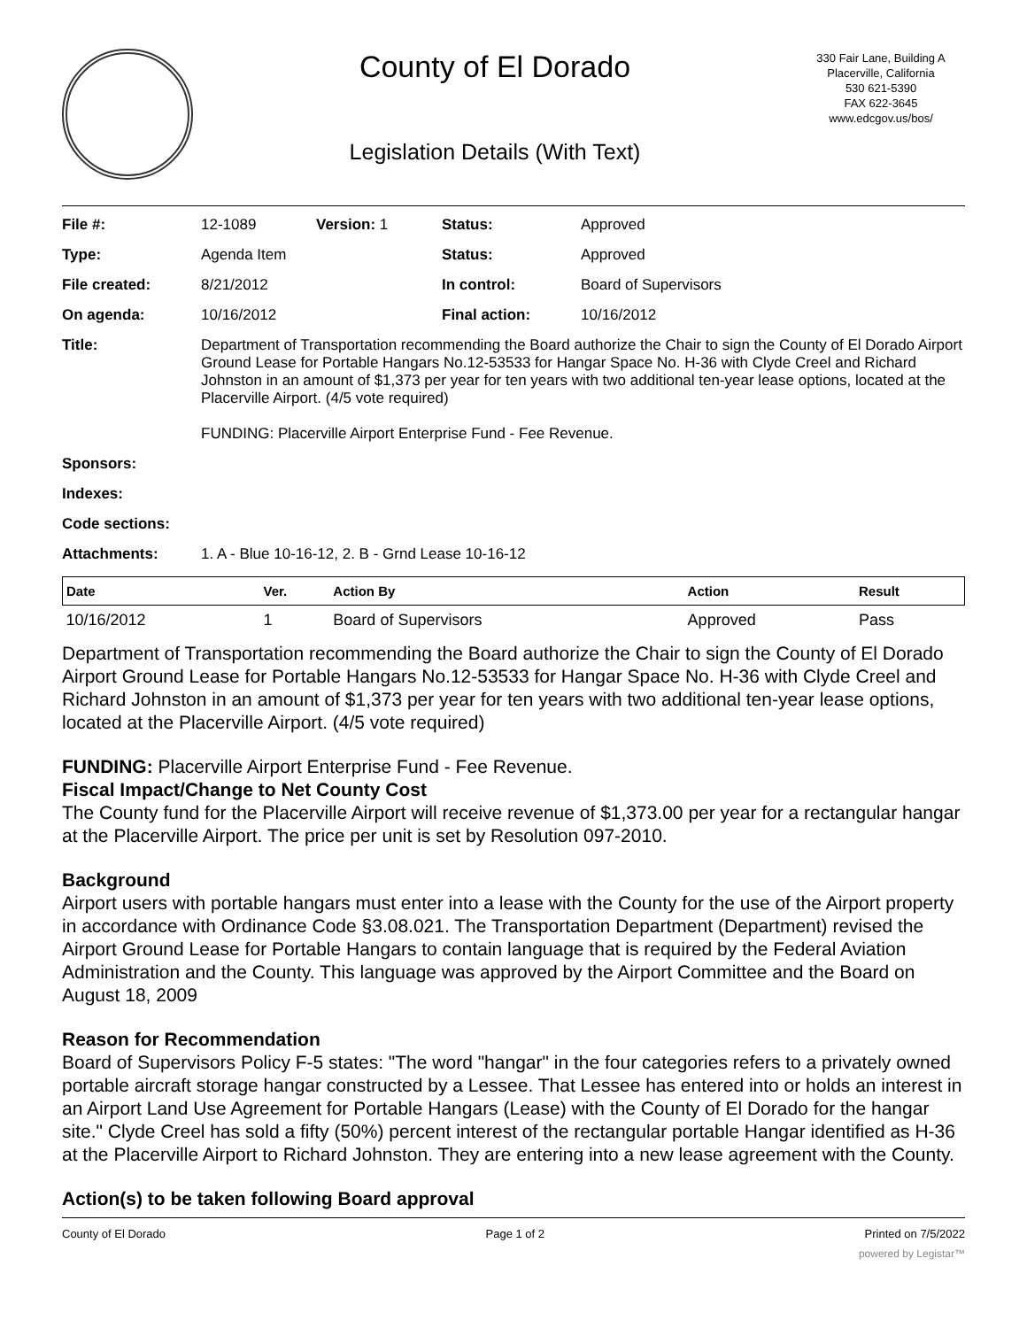County of El Dorado
Legislation Details (With Text)
330 Fair Lane, Building A
Placerville, California
530 621-5390
FAX 622-3645
www.edcgov.us/bos/
| File #: | 12-1089 | Version: 1 | Status: | Approved |
| Type: | Agenda Item | | Status: | Approved |
| File created: | 8/21/2012 | | In control: | Board of Supervisors |
| On agenda: | 10/16/2012 | | Final action: | 10/16/2012 |
| Title: | Department of Transportation recommending the Board authorize the Chair to sign the County of El Dorado Airport Ground Lease for Portable Hangars No.12-53533 for Hangar Space No. H-36 with Clyde Creel and Richard Johnston in an amount of $1,373 per year for ten years with two additional ten-year lease options, located at the Placerville Airport. (4/5 vote required) FUNDING: Placerville Airport Enterprise Fund - Fee Revenue. | | | |
| Sponsors: | | | | |
| Indexes: | | | | |
| Code sections: | | | | |
| Attachments: | 1. A - Blue 10-16-12, 2. B - Grnd Lease 10-16-12 | | | |
| Date | Ver. | Action By | Action | Result |
| --- | --- | --- | --- | --- |
| 10/16/2012 | 1 | Board of Supervisors | Approved | Pass |
Department of Transportation recommending the Board authorize the Chair to sign the County of El Dorado Airport Ground Lease for Portable Hangars No.12-53533 for Hangar Space No. H-36 with Clyde Creel and Richard Johnston in an amount of $1,373 per year for ten years with two additional ten-year lease options, located at the Placerville Airport. (4/5 vote required)
FUNDING: Placerville Airport Enterprise Fund - Fee Revenue.
Fiscal Impact/Change to Net County Cost
The County fund for the Placerville Airport will receive revenue of $1,373.00 per year for a rectangular hangar at the Placerville Airport. The price per unit is set by Resolution 097-2010.
Background
Airport users with portable hangars must enter into a lease with the County for the use of the Airport property in accordance with Ordinance Code §3.08.021. The Transportation Department (Department) revised the Airport Ground Lease for Portable Hangars to contain language that is required by the Federal Aviation Administration and the County. This language was approved by the Airport Committee and the Board on August 18, 2009
Reason for Recommendation
Board of Supervisors Policy F-5 states: "The word "hangar" in the four categories refers to a privately owned portable aircraft storage hangar constructed by a Lessee. That Lessee has entered into or holds an interest in an Airport Land Use Agreement for Portable Hangars (Lease) with the County of El Dorado for the hangar site." Clyde Creel has sold a fifty (50%) percent interest of the rectangular portable Hangar identified as H-36 at the Placerville Airport to Richard Johnston. They are entering into a new lease agreement with the County.
Action(s) to be taken following Board approval
County of El Dorado Page 1 of 2 Printed on 7/5/2022
powered by Legistar™